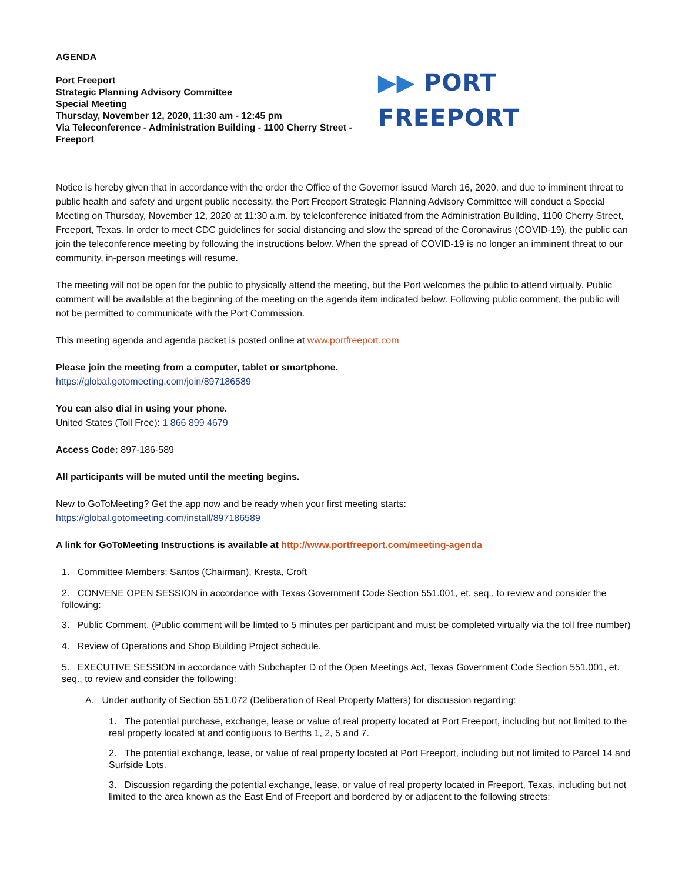AGENDA
Port Freeport
Strategic Planning Advisory Committee
Special Meeting
Thursday, November 12, 2020, 11:30 am - 12:45 pm
Via Teleconference - Administration Building - 1100 Cherry Street - Freeport
▶▶ PORT FREEPORT
Notice is hereby given that in accordance with the order the Office of the Governor issued March 16, 2020, and due to imminent threat to public health and safety and urgent public necessity, the Port Freeport Strategic Planning Advisory Committee will conduct a Special Meeting on Thursday, November 12, 2020 at 11:30 a.m. by telelconference initiated from the Administration Building, 1100 Cherry Street, Freeport, Texas. In order to meet CDC guidelines for social distancing and slow the spread of the Coronavirus (COVID-19), the public can join the teleconference meeting by following the instructions below. When the spread of COVID-19 is no longer an imminent threat to our community, in-person meetings will resume.
The meeting will not be open for the public to physically attend the meeting, but the Port welcomes the public to attend virtually. Public comment will be available at the beginning of the meeting on the agenda item indicated below. Following public comment, the public will not be permitted to communicate with the Port Commission.
This meeting agenda and agenda packet is posted online at www.portfreeport.com
Please join the meeting from a computer, tablet or smartphone.
https://global.gotomeeting.com/join/897186589
You can also dial in using your phone.
United States (Toll Free): 1 866 899 4679
Access Code: 897-186-589
All participants will be muted until the meeting begins.
New to GoToMeeting? Get the app now and be ready when your first meeting starts:
https://global.gotomeeting.com/install/897186589
A link for GoToMeeting Instructions is available at http://www.portfreeport.com/meeting-agenda
1. Committee Members: Santos (Chairman), Kresta, Croft
2. CONVENE OPEN SESSION in accordance with Texas Government Code Section 551.001, et. seq., to review and consider the following:
3. Public Comment. (Public comment will be limted to 5 minutes per participant and must be completed virtually via the toll free number)
4. Review of Operations and Shop Building Project schedule.
5. EXECUTIVE SESSION in accordance with Subchapter D of the Open Meetings Act, Texas Government Code Section 551.001, et. seq., to review and consider the following:
A. Under authority of Section 551.072 (Deliberation of Real Property Matters) for discussion regarding:
1. The potential purchase, exchange, lease or value of real property located at Port Freeport, including but not limited to the real property located at and contiguous to Berths 1, 2, 5 and 7.
2. The potential exchange, lease, or value of real property located at Port Freeport, including but not limited to Parcel 14 and Surfside Lots.
3. Discussion regarding the potential exchange, lease, or value of real property located in Freeport, Texas, including but not limited to the area known as the East End of Freeport and bordered by or adjacent to the following streets: